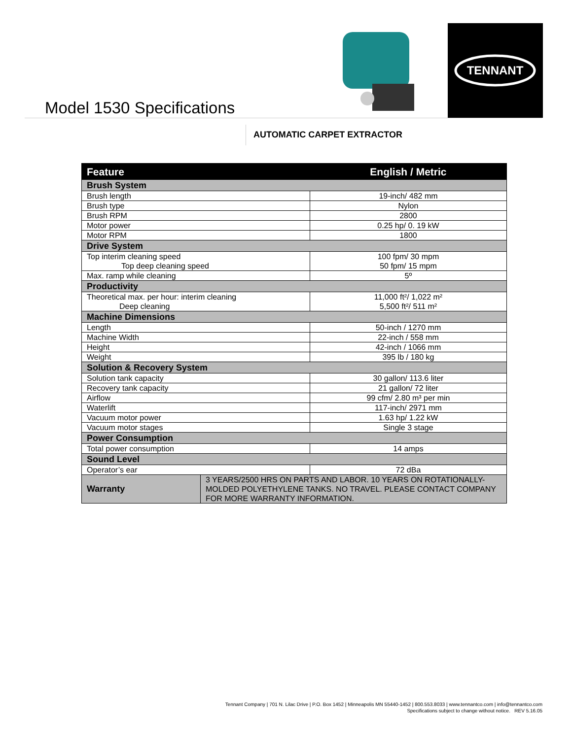TENNANT
Model 1530 Specifications
AUTOMATIC CARPET EXTRACTOR
| Feature | | English / Metric |
| --- | --- | --- |
| Brush System | | |
| Brush length | | 19-inch/ 482 mm |
| Brush type | | Nylon |
| Brush RPM | | 2800 |
| Motor power | | 0.25 hp/ 0. 19 kW |
| Motor RPM | | 1800 |
| Drive System | | |
| Top interim cleaning speed Top deep cleaning speed | | 100 fpm/ 30 mpm 50 fpm/ 15 mpm |
| Max. ramp while cleaning | | 5º |
| Productivity | | |
| Theoretical max. per hour: interim cleaning Deep cleaning | | 11,000 ft²/ 1,022 m² 5,500 ft²/ 511 m² |
| Machine Dimensions | | |
| Length | | 50-inch / 1270 mm |
| Machine Width | | 22-inch / 558 mm |
| Height | | 42-inch / 1066 mm |
| Weight | | 395 lb / 180 kg |
| Solution & Recovery System | | |
| Solution tank capacity | | 30 gallon/ 113.6 liter |
| Recovery tank capacity | | 21 gallon/ 72 liter |
| Airflow | | 99 cfm/ 2.80 m³ per min |
| Waterlift | | 117-inch/ 2971 mm |
| Vacuum motor power | | 1.63 hp/ 1.22 kW |
| Vacuum motor stages | | Single 3 stage |
| Power Consumption | | |
| Total power consumption | | 14 amps |
| Sound Level | | |
| Operator’s ear | | 72 dBa |
| Warranty | 3 YEARS/2500 HRS ON PARTS AND LABOR. 10 YEARS ON ROTATIONALLY-MOLDED POLYETHYLENE TANKS. NO TRAVEL. PLEASE CONTACT COMPANY FOR MORE WARRANTY INFORMATION. | |
Tennant Company | 701 N. Lilac Drive | P.O. Box 1452 | Minneapolis MN 55440-1452 | 800.553.8033 | www.tennantco.com | info@tennantco.com
Specifications subject to change without notice. REV 5.16.05